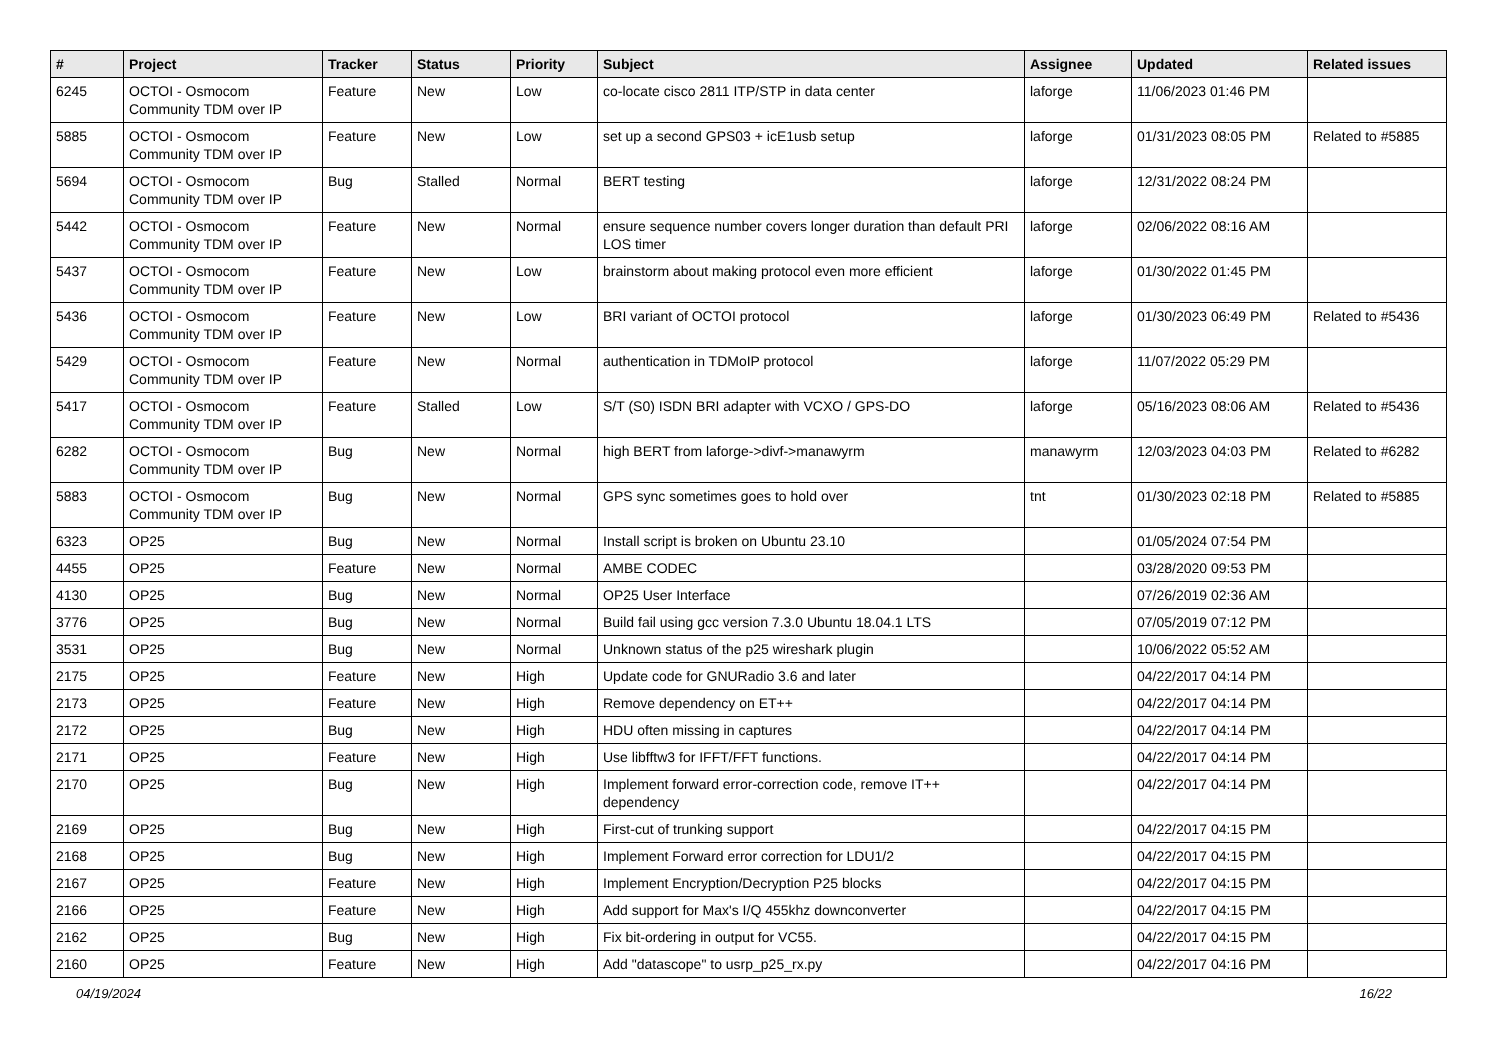| # | Project | Tracker | Status | Priority | Subject | Assignee | Updated | Related issues |
| --- | --- | --- | --- | --- | --- | --- | --- | --- |
| 6245 | OCTOI - Osmocom Community TDM over IP | Feature | New | Low | co-locate cisco 2811 ITP/STP in data center | laforge | 11/06/2023 01:46 PM | |
| 5885 | OCTOI - Osmocom Community TDM over IP | Feature | New | Low | set up a second GPS03 + icE1usb setup | laforge | 01/31/2023 08:05 PM | Related to #5885 |
| 5694 | OCTOI - Osmocom Community TDM over IP | Bug | Stalled | Normal | BERT testing | laforge | 12/31/2022 08:24 PM | |
| 5442 | OCTOI - Osmocom Community TDM over IP | Feature | New | Normal | ensure sequence number covers longer duration than default PRI LOS timer | laforge | 02/06/2022 08:16 AM | |
| 5437 | OCTOI - Osmocom Community TDM over IP | Feature | New | Low | brainstorm about making protocol even more efficient | laforge | 01/30/2022 01:45 PM | |
| 5436 | OCTOI - Osmocom Community TDM over IP | Feature | New | Low | BRI variant of OCTOI protocol | laforge | 01/30/2023 06:49 PM | Related to #5436 |
| 5429 | OCTOI - Osmocom Community TDM over IP | Feature | New | Normal | authentication in TDMoIP protocol | laforge | 11/07/2022 05:29 PM | |
| 5417 | OCTOI - Osmocom Community TDM over IP | Feature | Stalled | Low | S/T (S0) ISDN BRI adapter with VCXO / GPS-DO | laforge | 05/16/2023 08:06 AM | Related to #5436 |
| 6282 | OCTOI - Osmocom Community TDM over IP | Bug | New | Normal | high BERT from laforge->divf->manawyrm | manawyrm | 12/03/2023 04:03 PM | Related to #6282 |
| 5883 | OCTOI - Osmocom Community TDM over IP | Bug | New | Normal | GPS sync sometimes goes to hold over | tnt | 01/30/2023 02:18 PM | Related to #5885 |
| 6323 | OP25 | Bug | New | Normal | Install script is broken on Ubuntu 23.10 | | 01/05/2024 07:54 PM | |
| 4455 | OP25 | Feature | New | Normal | AMBE CODEC | | 03/28/2020 09:53 PM | |
| 4130 | OP25 | Bug | New | Normal | OP25 User Interface | | 07/26/2019 02:36 AM | |
| 3776 | OP25 | Bug | New | Normal | Build fail using gcc version 7.3.0 Ubuntu 18.04.1 LTS | | 07/05/2019 07:12 PM | |
| 3531 | OP25 | Bug | New | Normal | Unknown status of the p25 wireshark plugin | | 10/06/2022 05:52 AM | |
| 2175 | OP25 | Feature | New | High | Update code for GNURadio 3.6 and later | | 04/22/2017 04:14 PM | |
| 2173 | OP25 | Feature | New | High | Remove dependency on ET++ | | 04/22/2017 04:14 PM | |
| 2172 | OP25 | Bug | New | High | HDU often missing in captures | | 04/22/2017 04:14 PM | |
| 2171 | OP25 | Feature | New | High | Use libfftw3 for IFFT/FFT functions. | | 04/22/2017 04:14 PM | |
| 2170 | OP25 | Bug | New | High | Implement forward error-correction code, remove IT++ dependency | | 04/22/2017 04:14 PM | |
| 2169 | OP25 | Bug | New | High | First-cut of trunking support | | 04/22/2017 04:15 PM | |
| 2168 | OP25 | Bug | New | High | Implement Forward error correction for LDU1/2 | | 04/22/2017 04:15 PM | |
| 2167 | OP25 | Feature | New | High | Implement Encryption/Decryption P25 blocks | | 04/22/2017 04:15 PM | |
| 2166 | OP25 | Feature | New | High | Add support for Max's I/Q 455khz downconverter | | 04/22/2017 04:15 PM | |
| 2162 | OP25 | Bug | New | High | Fix bit-ordering in output for VC55. | | 04/22/2017 04:15 PM | |
| 2160 | OP25 | Feature | New | High | Add "datascope" to usrp_p25_rx.py | | 04/22/2017 04:16 PM | |
04/19/2024 16/22